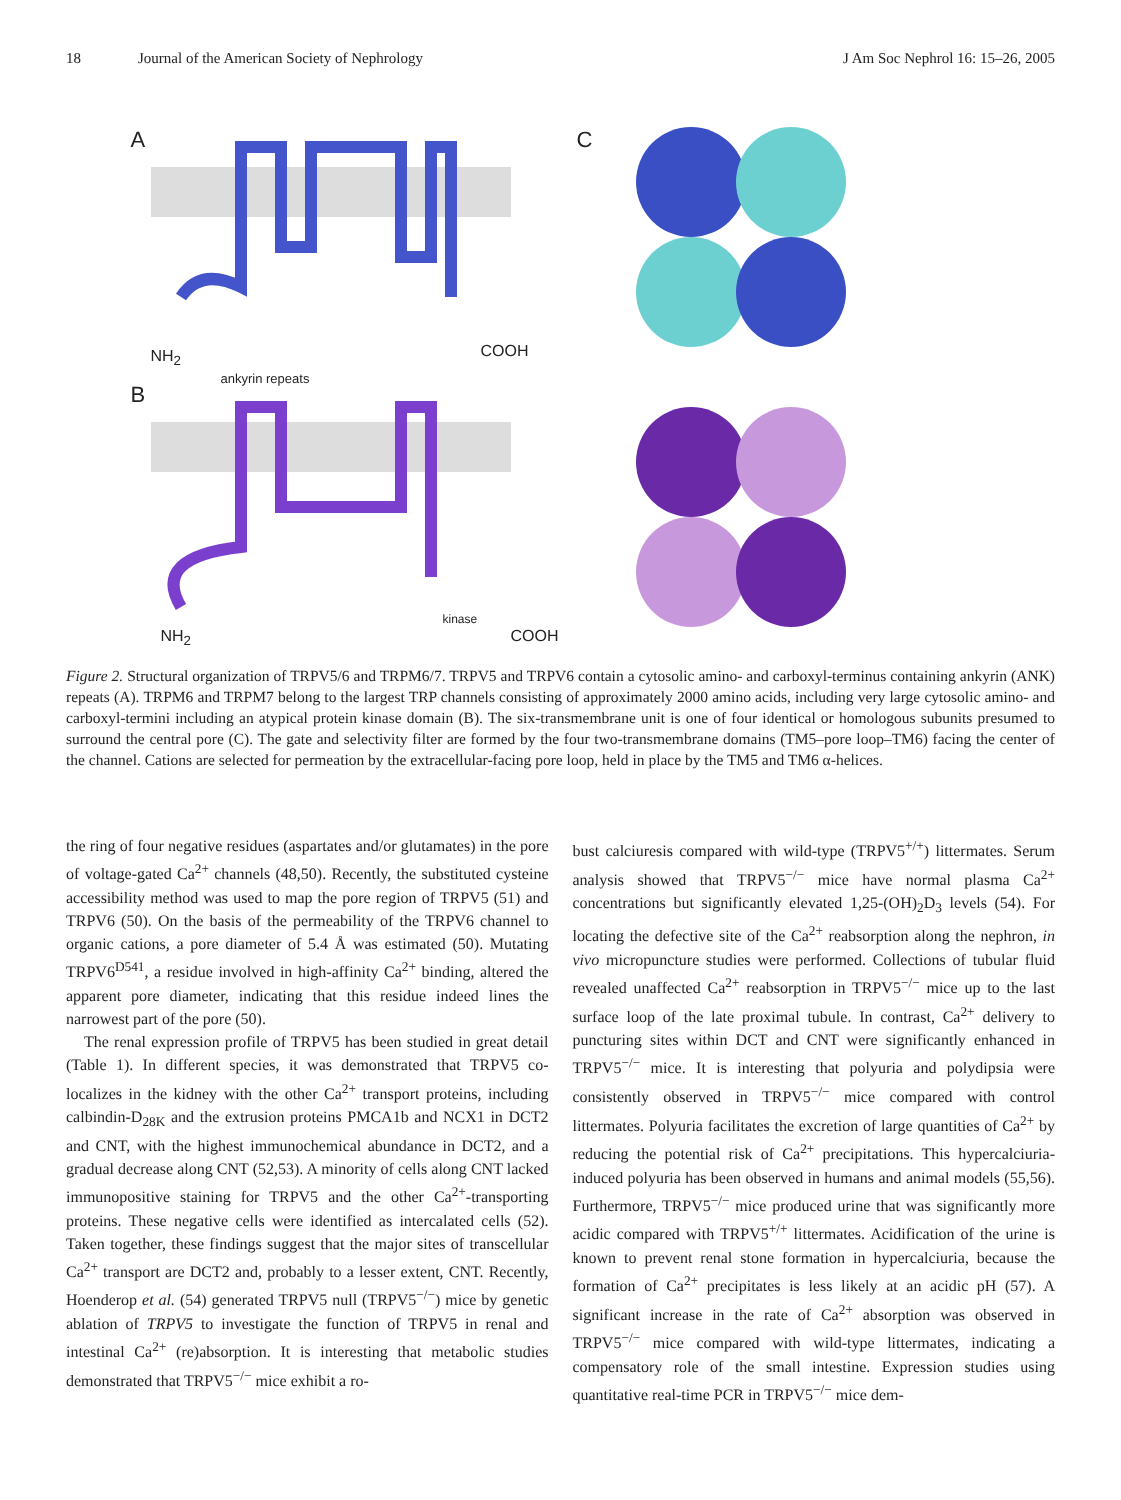18 Journal of the American Society of Nephrology J Am Soc Nephrol 16: 15–26, 2005
A C
NH<sub>2</sub>
ankyrin repeats
COOH
B
kinase
NH<sub>2</sub> COOH
Figure 2. Structural organization of TRPV5/6 and TRPM6/7. TRPV5 and TRPV6 contain a cytosolic amino- and carboxyl-terminus containing ankyrin (ANK) repeats (A). TRPM6 and TRPM7 belong to the largest TRP channels consisting of approximately 2000 amino acids, including very large cytosolic amino- and carboxyl-termini including an atypical protein kinase domain (B). The six-transmembrane unit is one of four identical or homologous subunits presumed to surround the central pore (C). The gate and selectivity filter are formed by the four two-transmembrane domains (TM5–pore loop–TM6) facing the center of the channel. Cations are selected for permeation by the extracellular-facing pore loop, held in place by the TM5 and TM6 α-helices.
the ring of four negative residues (aspartates and/or glutamates) in the pore of voltage-gated Ca<sup>2+</sup> channels (48,50). Recently, the substituted cysteine accessibility method was used to map the pore region of TRPV5 (51) and TRPV6 (50). On the basis of the permeability of the TRPV6 channel to organic cations, a pore diameter of 5.4 Å was estimated (50). Mutating TRPV6<sup>D541</sup>, a residue involved in high-affinity Ca<sup>2+</sup> binding, altered the apparent pore diameter, indicating that this residue indeed lines the narrowest part of the pore (50).
The renal expression profile of TRPV5 has been studied in great detail (Table 1). In different species, it was demonstrated that TRPV5 co-localizes in the kidney with the other Ca<sup>2+</sup> transport proteins, including calbindin-D<sub>28K</sub> and the extrusion proteins PMCA1b and NCX1 in DCT2 and CNT, with the highest immunochemical abundance in DCT2, and a gradual decrease along CNT (52,53). A minority of cells along CNT lacked immunopositive staining for TRPV5 and the other Ca<sup>2+</sup>-transporting proteins. These negative cells were identified as intercalated cells (52). Taken together, these findings suggest that the major sites of transcellular Ca<sup>2+</sup> transport are DCT2 and, probably to a lesser extent, CNT. Recently, Hoenderop et al. (54) generated TRPV5 null (TRPV5<sup>−/−</sup>) mice by genetic ablation of TRPV5 to investigate the function of TRPV5 in renal and intestinal Ca<sup>2+</sup> (re)absorption. It is interesting that metabolic studies demonstrated that TRPV5<sup>−/−</sup> mice exhibit a ro-
bust calciuresis compared with wild-type (TRPV5<sup>+/+</sup>) littermates. Serum analysis showed that TRPV5<sup>−/−</sup> mice have normal plasma Ca<sup>2+</sup> concentrations but significantly elevated 1,25-(OH)<sub>2</sub>D<sub>3</sub> levels (54). For locating the defective site of the Ca<sup>2+</sup> reabsorption along the nephron, in vivo micropuncture studies were performed. Collections of tubular fluid revealed unaffected Ca<sup>2+</sup> reabsorption in TRPV5<sup>−/−</sup> mice up to the last surface loop of the late proximal tubule. In contrast, Ca<sup>2+</sup> delivery to puncturing sites within DCT and CNT were significantly enhanced in TRPV5<sup>−/−</sup> mice. It is interesting that polyuria and polydipsia were consistently observed in TRPV5<sup>−/−</sup> mice compared with control littermates. Polyuria facilitates the excretion of large quantities of Ca<sup>2+</sup> by reducing the potential risk of Ca<sup>2+</sup> precipitations. This hypercalciuria-induced polyuria has been observed in humans and animal models (55,56). Furthermore, TRPV5<sup>−/−</sup> mice produced urine that was significantly more acidic compared with TRPV5<sup>+/+</sup> littermates. Acidification of the urine is known to prevent renal stone formation in hypercalciuria, because the formation of Ca<sup>2+</sup> precipitates is less likely at an acidic pH (57). A significant increase in the rate of Ca<sup>2+</sup> absorption was observed in TRPV5<sup>−/−</sup> mice compared with wild-type littermates, indicating a compensatory role of the small intestine. Expression studies using quantitative real-time PCR in TRPV5<sup>−/−</sup> mice dem-